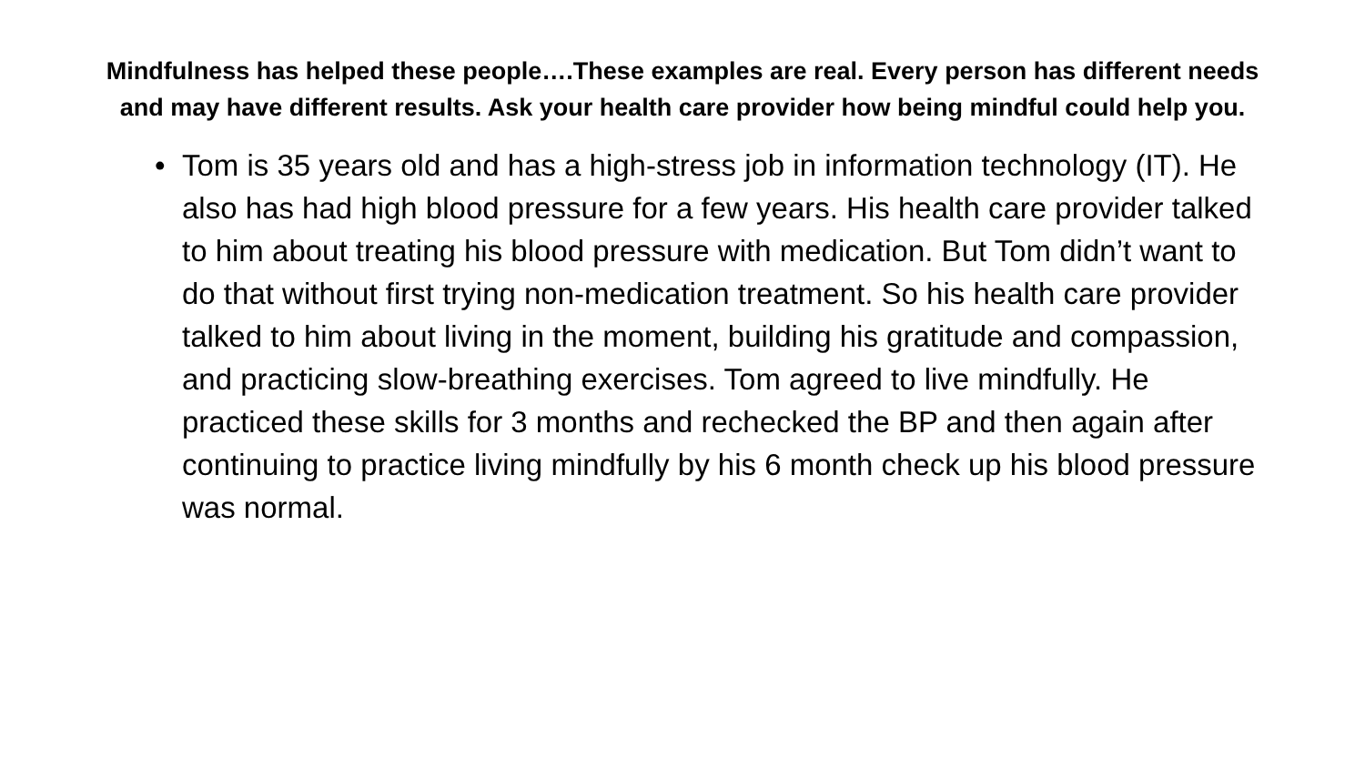Mindfulness has helped these people….These examples are real. Every person has different needs and may have different results. Ask your health care provider how being mindful could help you.
• Tom is 35 years old and has a high-stress job in information technology (IT). He also has had high blood pressure for a few years. His health care provider talked to him about treating his blood pressure with medication. But Tom didn’t want to do that without first trying non-medication treatment. So his health care provider talked to him about living in the moment, building his gratitude and compassion, and practicing slow-breathing exercises. Tom agreed to live mindfully. He practiced these skills for 3 months and rechecked the BP and then again after continuing to practice living mindfully by his 6 month check up his blood pressure was normal.